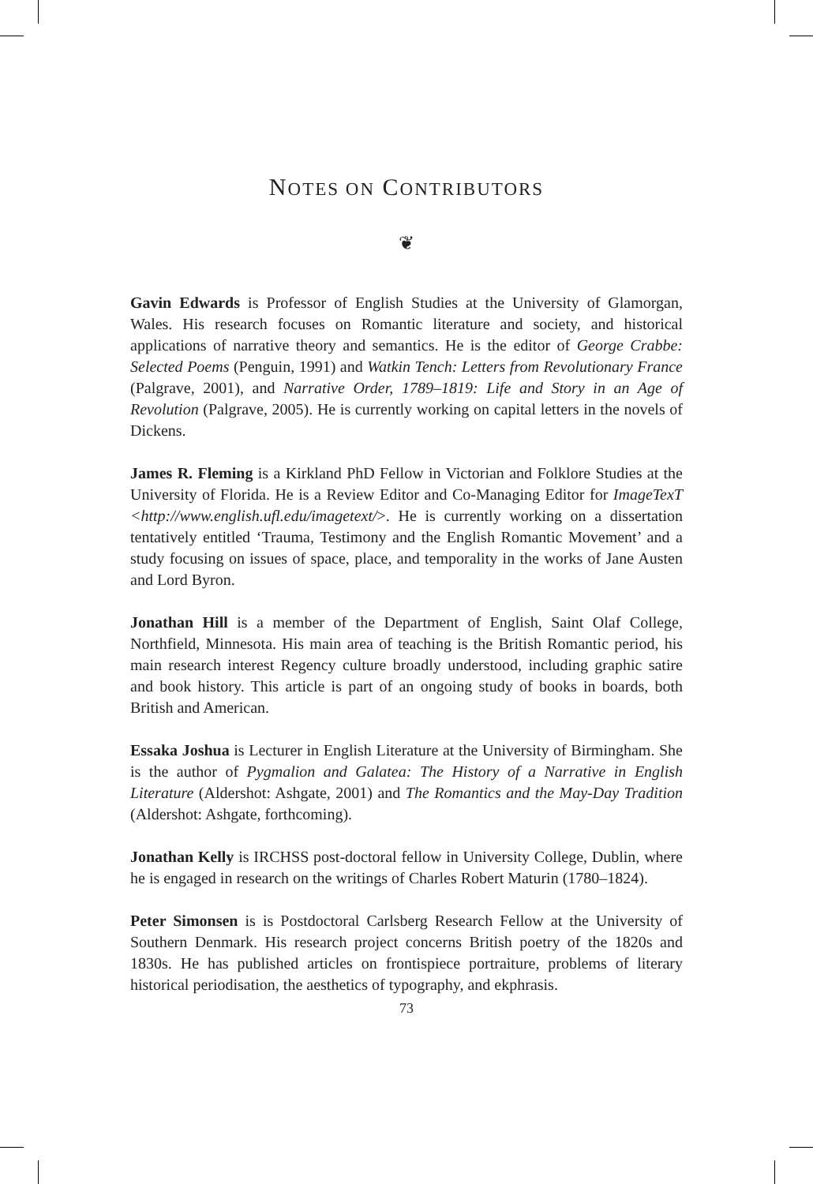NOTES ON CONTRIBUTORS
❦
Gavin Edwards is Professor of English Studies at the University of Glamorgan, Wales. His research focuses on Romantic literature and society, and historical applications of narrative theory and semantics. He is the editor of George Crabbe: Selected Poems (Penguin, 1991) and Watkin Tench: Letters from Revolutionary France (Palgrave, 2001), and Narrative Order, 1789–1819: Life and Story in an Age of Revolution (Palgrave, 2005). He is currently working on capital letters in the novels of Dickens.
James R. Fleming is a Kirkland PhD Fellow in Victorian and Folklore Studies at the University of Florida. He is a Review Editor and Co-Managing Editor for ImageTexT <http://www.english.ufl.edu/imagetext/>. He is currently working on a dissertation tentatively entitled ‘Trauma, Testimony and the English Romantic Movement’ and a study focusing on issues of space, place, and temporality in the works of Jane Austen and Lord Byron.
Jonathan Hill is a member of the Department of English, Saint Olaf College, Northfield, Minnesota. His main area of teaching is the British Romantic period, his main research interest Regency culture broadly understood, including graphic satire and book history. This article is part of an ongoing study of books in boards, both British and American.
Essaka Joshua is Lecturer in English Literature at the University of Birmingham. She is the author of Pygmalion and Galatea: The History of a Narrative in English Literature (Aldershot: Ashgate, 2001) and The Romantics and the May-Day Tradition (Aldershot: Ashgate, forthcoming).
Jonathan Kelly is IRCHSS post-doctoral fellow in University College, Dublin, where he is engaged in research on the writings of Charles Robert Maturin (1780–1824).
Peter Simonsen is is Postdoctoral Carlsberg Research Fellow at the University of Southern Denmark. His research project concerns British poetry of the 1820s and 1830s. He has published articles on frontispiece portraiture, problems of literary historical periodisation, the aesthetics of typography, and ekphrasis.
73